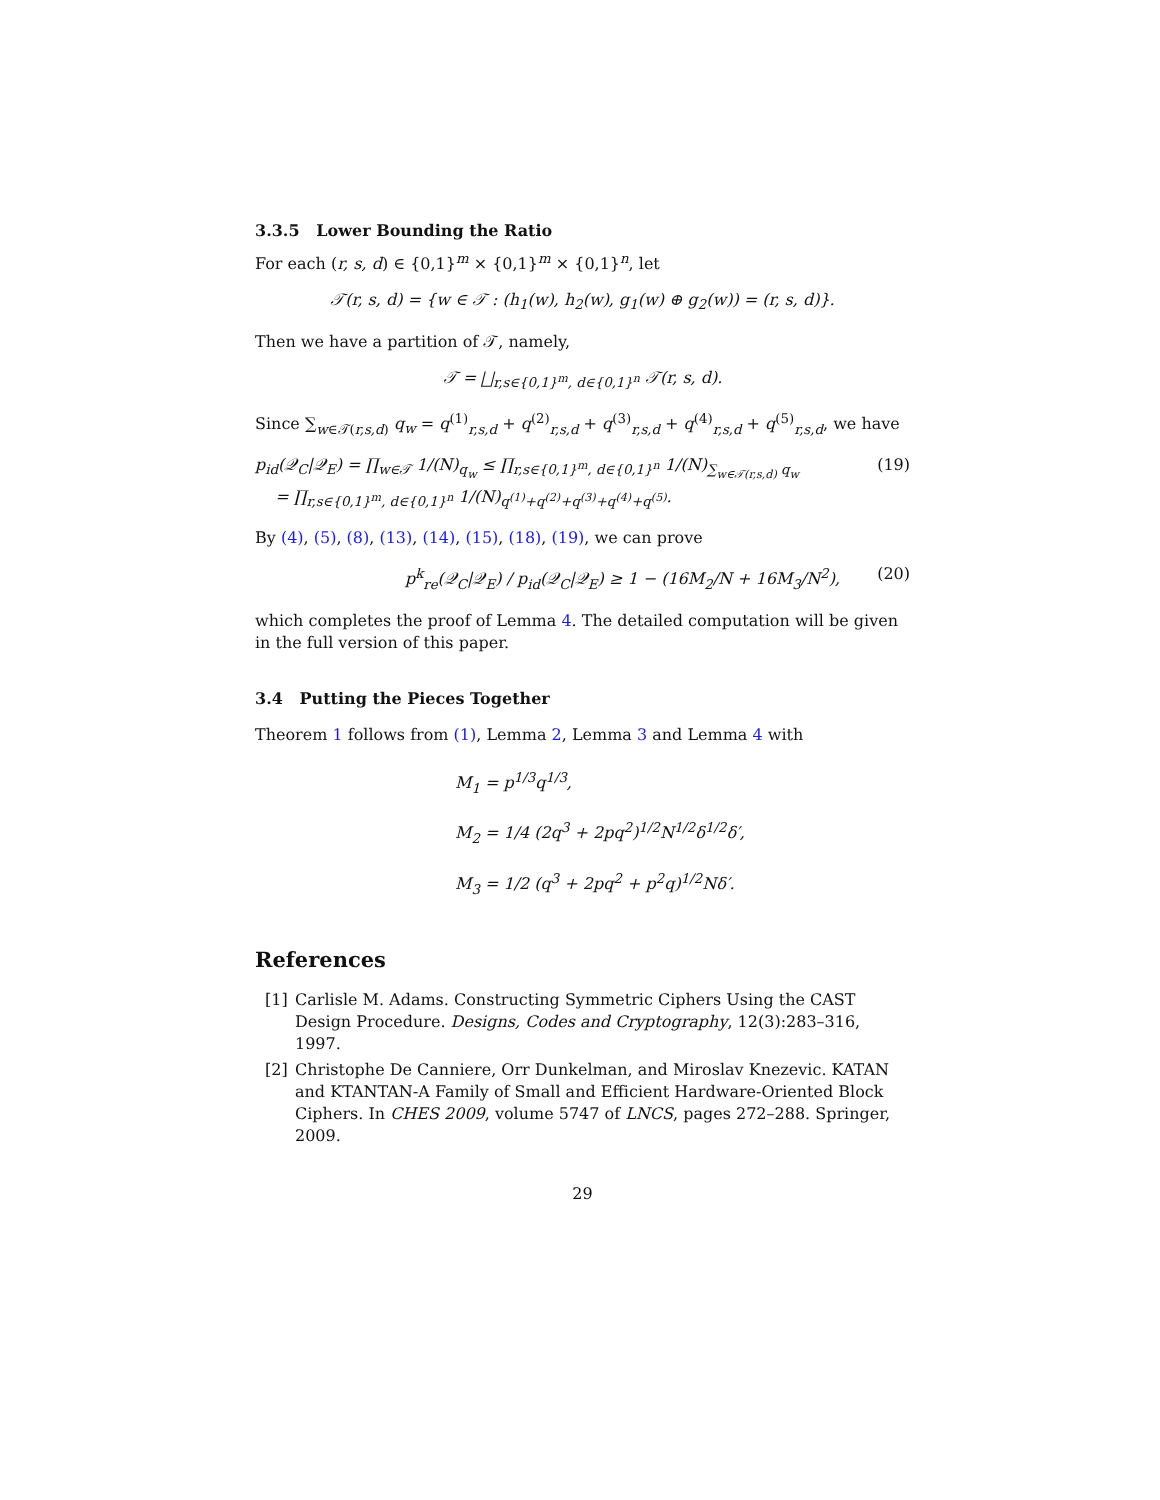3.3.5 Lower Bounding the Ratio
For each (r, s, d) ∈ {0,1}<sup>m</sup> × {0,1}<sup>m</sup> × {0,1}<sup>n</sup>, let
𝒯(r, s, d) = {w ∈ 𝒯 : (h<sub>1</sub>(w), h<sub>2</sub>(w), g<sub>1</sub>(w) ⊕ g<sub>2</sub>(w)) = (r, s, d)}.
Then we have a partition of 𝒯, namely,
𝒯 = ⨆<sub>r,s∈{0,1}<sup>m</sup>, d∈{0,1}<sup>n</sup></sub> 𝒯(r, s, d).
Since ∑<sub>w∈𝒯(r,s,d)</sub> q<sub>w</sub> = q<sup>(1)</sup><sub>r,s,d</sub> + q<sup>(2)</sup><sub>r,s,d</sub> + q<sup>(3)</sup><sub>r,s,d</sub> + q<sup>(4)</sup><sub>r,s,d</sub> + q<sup>(5)</sup><sub>r,s,d</sub>, we have
p<sub>id</sub>(𝒬<sub>C</sub>|𝒬<sub>E</sub>) = ∏<sub>w∈𝒯</sub> 1/(N)<sub>q<sub>w</sub></sub> ≤ ∏<sub>r,s∈{0,1}<sup>m</sup>, d∈{0,1}<sup>n</sup></sub> 1/(N)<sub>∑<sub>w∈𝒯(r,s,d)</sub> q<sub>w</sub></sub>
= ∏<sub>r,s∈{0,1}<sup>m</sup>, d∈{0,1}<sup>n</sup></sub> 1/(N)<sub>q<sup>(1)</sup>+q<sup>(2)</sup>+q<sup>(3)</sup>+q<sup>(4)</sup>+q<sup>(5)</sup></sub>.
(19)
By (4), (5), (8), (13), (14), (15), (18), (19), we can prove
p<sup>k</sup><sub>re</sub>(𝒬<sub>C</sub>|𝒬<sub>E</sub>) / p<sub>id</sub>(𝒬<sub>C</sub>|𝒬<sub>E</sub>) ≥ 1 − (16M<sub>2</sub>/N + 16M<sub>3</sub>/N<sup>2</sup>),
(20)
which completes the proof of Lemma 4. The detailed computation will be given in the full version of this paper.
3.4 Putting the Pieces Together
Theorem 1 follows from (1), Lemma 2, Lemma 3 and Lemma 4 with
M<sub>1</sub> = p<sup>1/3</sup>q<sup>1/3</sup>,
M<sub>2</sub> = 1/4 (2q<sup>3</sup> + 2pq<sup>2</sup>)<sup>1/2</sup>N<sup>1/2</sup>δ<sup>1/2</sup>δ′,
M<sub>3</sub> = 1/2 (q<sup>3</sup> + 2pq<sup>2</sup> + p<sup>2</sup>q)<sup>1/2</sup>Nδ′.
References
[1] Carlisle M. Adams. Constructing Symmetric Ciphers Using the CAST Design Procedure. Designs, Codes and Cryptography, 12(3):283–316, 1997.
[2] Christophe De Canniere, Orr Dunkelman, and Miroslav Knezevic. KATAN and KTANTAN-A Family of Small and Efficient Hardware-Oriented Block Ciphers. In CHES 2009, volume 5747 of LNCS, pages 272–288. Springer, 2009.
29